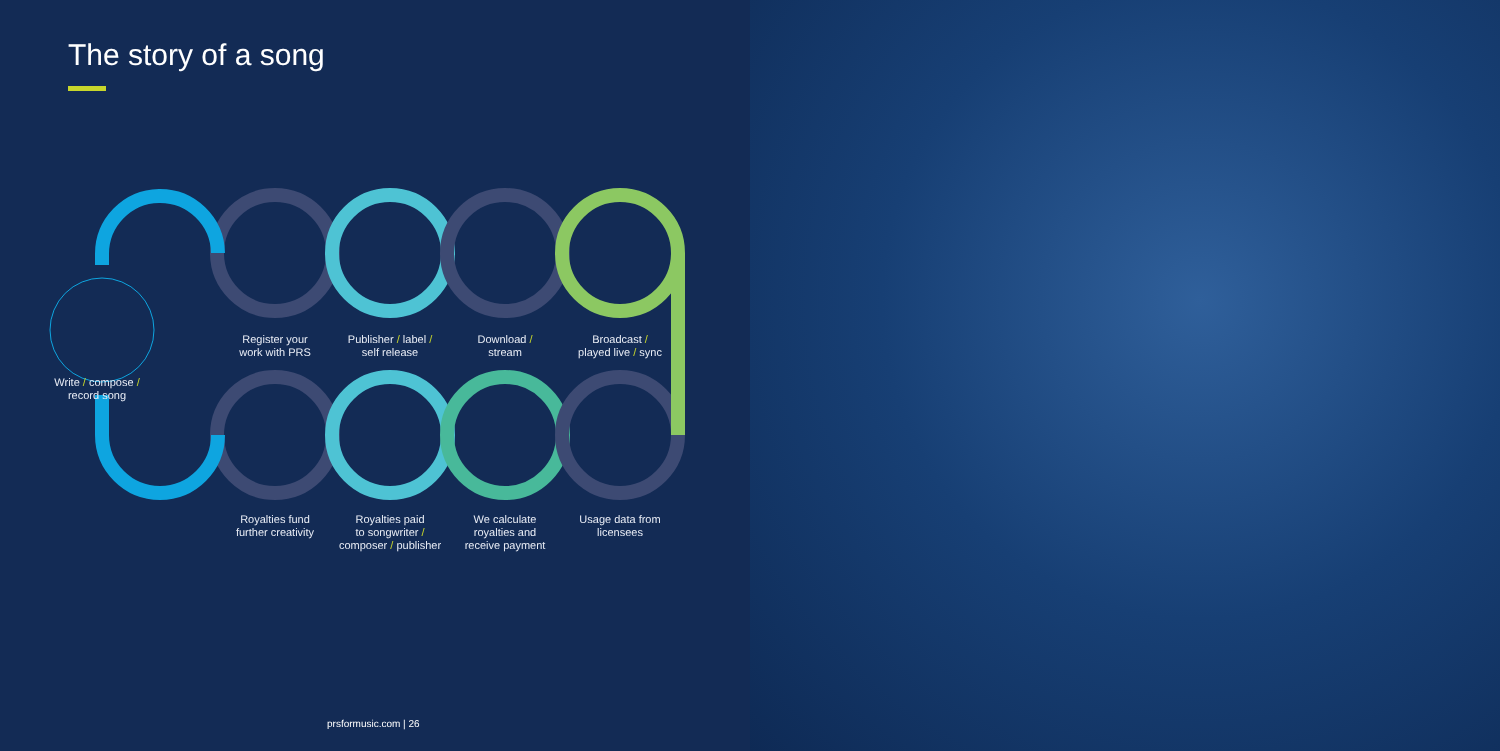The story of a song
Register your
work with PRS
Publisher / label /
self release
Download /
stream
Broadcast /
played live / sync
Write / compose /
record song
Royalties fund
further creativity
Royalties paid
to songwriter /
composer / publisher
We calculate
royalties and
receive payment
Usage data from
licensees
prsformusic.com | 26